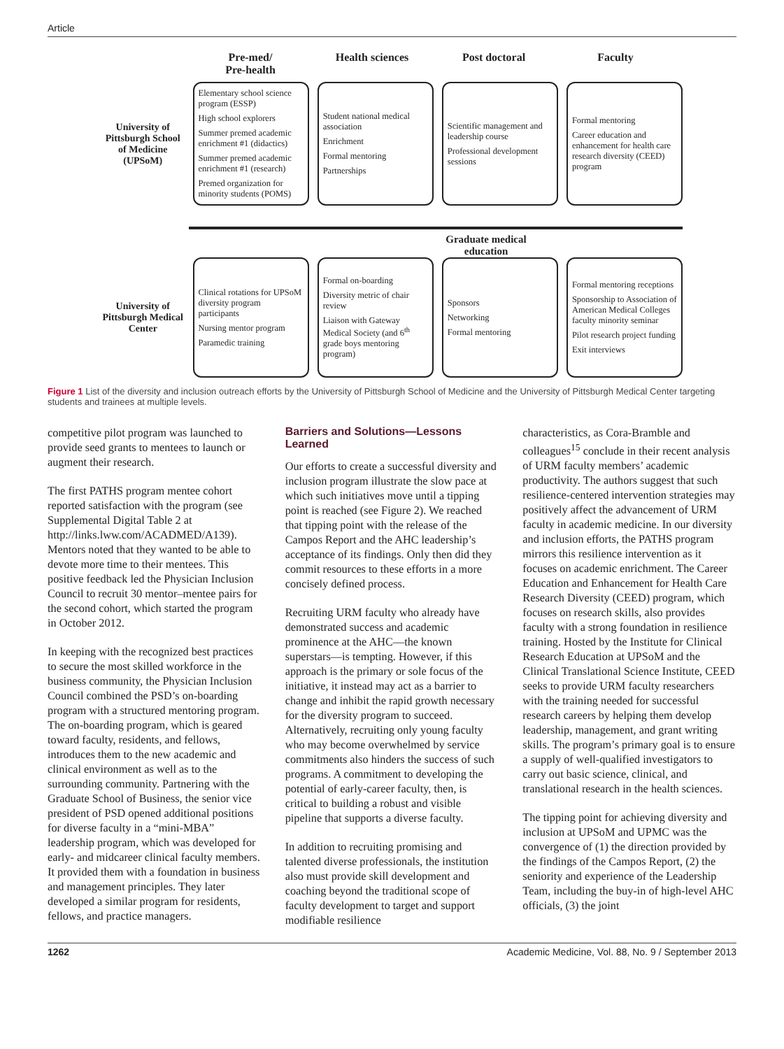Article
Pre-med/
Pre-health
Health sciences Post doctoral Faculty
University of Pittsburgh School of Medicine (UPSoM)
Elementary school science program (ESSP)
High school explorers
Summer premed academic enrichment #1 (didactics)
Summer premed academic enrichment #1 (research)
Premed organization for minority students (POMS)
Student national medical association
Enrichment
Formal mentoring
Partnerships
Scientific management and leadership course
Professional development sessions
Formal mentoring
Career education and enhancement for health care research diversity (CEED) program
Graduate medical education
University of Pittsburgh Medical Center
Clinical rotations for UPSoM diversity program participants
Nursing mentor program
Paramedic training
Formal on-boarding
Diversity metric of chair review
Liaison with Gateway Medical Society (and 6<sup>th</sup> grade boys mentoring program)
Sponsors
Networking
Formal mentoring
Formal mentoring receptions
Sponsorship to Association of American Medical Colleges faculty minority seminar
Pilot research project funding
Exit interviews
Figure 1 List of the diversity and inclusion outreach efforts by the University of Pittsburgh School of Medicine and the University of Pittsburgh Medical Center targeting students and trainees at multiple levels.
competitive pilot program was launched to provide seed grants to mentees to launch or augment their research.
The first PATHS program mentee cohort reported satisfaction with the program (see Supplemental Digital Table 2 at http://links.lww.com/ACADMED/A139). Mentors noted that they wanted to be able to devote more time to their mentees. This positive feedback led the Physician Inclusion Council to recruit 30 mentor–mentee pairs for the second cohort, which started the program in October 2012.
In keeping with the recognized best practices to secure the most skilled workforce in the business community, the Physician Inclusion Council combined the PSD’s on-boarding program with a structured mentoring program. The on-boarding program, which is geared toward faculty, residents, and fellows, introduces them to the new academic and clinical environment as well as to the surrounding community. Partnering with the Graduate School of Business, the senior vice president of PSD opened additional positions for diverse faculty in a “mini-MBA” leadership program, which was developed for early- and midcareer clinical faculty members. It provided them with a foundation in business and management principles. They later developed a similar program for residents, fellows, and practice managers.
Barriers and Solutions—Lessons Learned
Our efforts to create a successful diversity and inclusion program illustrate the slow pace at which such initiatives move until a tipping point is reached (see Figure 2). We reached that tipping point with the release of the Campos Report and the AHC leadership’s acceptance of its findings. Only then did they commit resources to these efforts in a more concisely defined process.
Recruiting URM faculty who already have demonstrated success and academic prominence at the AHC—the known superstars—is tempting. However, if this approach is the primary or sole focus of the initiative, it instead may act as a barrier to change and inhibit the rapid growth necessary for the diversity program to succeed. Alternatively, recruiting only young faculty who may become overwhelmed by service commitments also hinders the success of such programs. A commitment to developing the potential of early-career faculty, then, is critical to building a robust and visible pipeline that supports a diverse faculty.
In addition to recruiting promising and talented diverse professionals, the institution also must provide skill development and coaching beyond the traditional scope of faculty development to target and support modifiable resilience
characteristics, as Cora-Bramble and colleagues<sup>15</sup> conclude in their recent analysis of URM faculty members’ academic productivity. The authors suggest that such resilience-centered intervention strategies may positively affect the advancement of URM faculty in academic medicine. In our diversity and inclusion efforts, the PATHS program mirrors this resilience intervention as it focuses on academic enrichment. The Career Education and Enhancement for Health Care Research Diversity (CEED) program, which focuses on research skills, also provides faculty with a strong foundation in resilience training. Hosted by the Institute for Clinical Research Education at UPSoM and the Clinical Translational Science Institute, CEED seeks to provide URM faculty researchers with the training needed for successful research careers by helping them develop leadership, management, and grant writing skills. The program’s primary goal is to ensure a supply of well-qualified investigators to carry out basic science, clinical, and translational research in the health sciences.
The tipping point for achieving diversity and inclusion at UPSoM and UPMC was the convergence of (1) the direction provided by the findings of the Campos Report, (2) the seniority and experience of the Leadership Team, including the buy-in of high-level AHC officials, (3) the joint
1262 Academic Medicine, Vol. 88, No. 9 / September 2013